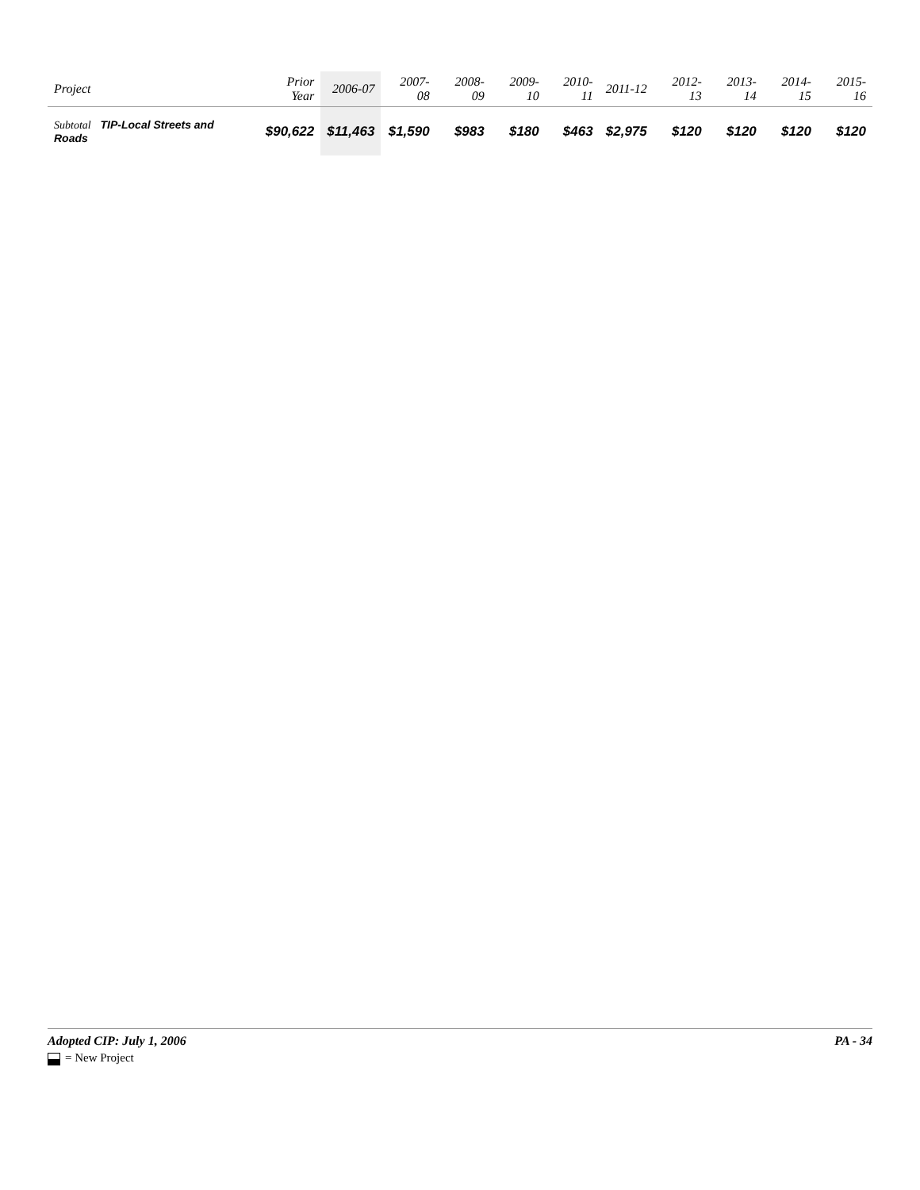| Project | Prior Year | 2006-07 | 2007-08 | 2008-09 | 2009-10 | 2010-11 | 2011-12 | 2012-13 | 2013-14 | 2014-15 | 2015-16 |
| --- | --- | --- | --- | --- | --- | --- | --- | --- | --- | --- | --- |
| Subtotal TIP-Local Streets and Roads | $90,622 | $11,463 | $1,590 | $983 | $180 | $463 | $2,975 | $120 | $120 | $120 | $120 |
Adopted CIP: July 1, 2006 PA - 34
= New Project